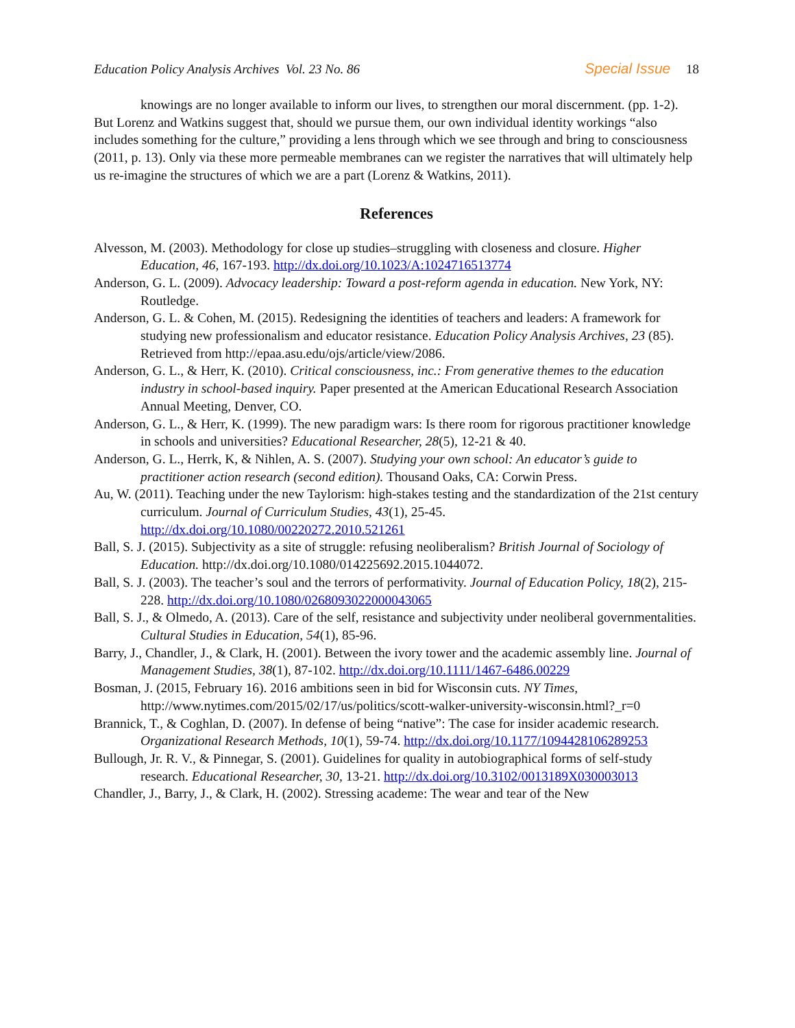Education Policy Analysis Archives Vol. 23 No. 86 Special Issue 18
knowings are no longer available to inform our lives, to strengthen our moral discernment. (pp. 1-2).
But Lorenz and Watkins suggest that, should we pursue them, our own individual identity workings “also includes something for the culture,” providing a lens through which we see through and bring to consciousness (2011, p. 13). Only via these more permeable membranes can we register the narratives that will ultimately help us re-imagine the structures of which we are a part (Lorenz & Watkins, 2011).
References
Alvesson, M. (2003). Methodology for close up studies–struggling with closeness and closure. Higher Education, 46, 167-193. http://dx.doi.org/10.1023/A:1024716513774
Anderson, G. L. (2009). Advocacy leadership: Toward a post-reform agenda in education. New York, NY: Routledge.
Anderson, G. L. & Cohen, M. (2015). Redesigning the identities of teachers and leaders: A framework for studying new professionalism and educator resistance. Education Policy Analysis Archives, 23 (85). Retrieved from http://epaa.asu.edu/ojs/article/view/2086.
Anderson, G. L., & Herr, K. (2010). Critical consciousness, inc.: From generative themes to the education industry in school-based inquiry. Paper presented at the American Educational Research Association Annual Meeting, Denver, CO.
Anderson, G. L., & Herr, K. (1999). The new paradigm wars: Is there room for rigorous practitioner knowledge in schools and universities? Educational Researcher, 28(5), 12-21 & 40.
Anderson, G. L., Herrk, K, & Nihlen, A. S. (2007). Studying your own school: An educator’s guide to practitioner action research (second edition). Thousand Oaks, CA: Corwin Press.
Au, W. (2011). Teaching under the new Taylorism: high-stakes testing and the standardization of the 21st century curriculum. Journal of Curriculum Studies, 43(1), 25-45. http://dx.doi.org/10.1080/00220272.2010.521261
Ball, S. J. (2015). Subjectivity as a site of struggle: refusing neoliberalism? British Journal of Sociology of Education. http://dx.doi.org/10.1080/014225692.2015.1044072.
Ball, S. J. (2003). The teacher’s soul and the terrors of performativity. Journal of Education Policy, 18(2), 215-228. http://dx.doi.org/10.1080/0268093022000043065
Ball, S. J., & Olmedo, A. (2013). Care of the self, resistance and subjectivity under neoliberal governmentalities. Cultural Studies in Education, 54(1), 85-96.
Barry, J., Chandler, J., & Clark, H. (2001). Between the ivory tower and the academic assembly line. Journal of Management Studies, 38(1), 87-102. http://dx.doi.org/10.1111/1467-6486.00229
Bosman, J. (2015, February 16). 2016 ambitions seen in bid for Wisconsin cuts. NY Times, http://www.nytimes.com/2015/02/17/us/politics/scott-walker-university-wisconsin.html?_r=0
Brannick, T., & Coghlan, D. (2007). In defense of being “native”: The case for insider academic research. Organizational Research Methods, 10(1), 59-74. http://dx.doi.org/10.1177/1094428106289253
Bullough, Jr. R. V., & Pinnegar, S. (2001). Guidelines for quality in autobiographical forms of self-study research. Educational Researcher, 30, 13-21. http://dx.doi.org/10.3102/0013189X030003013
Chandler, J., Barry, J., & Clark, H. (2002). Stressing academe: The wear and tear of the New